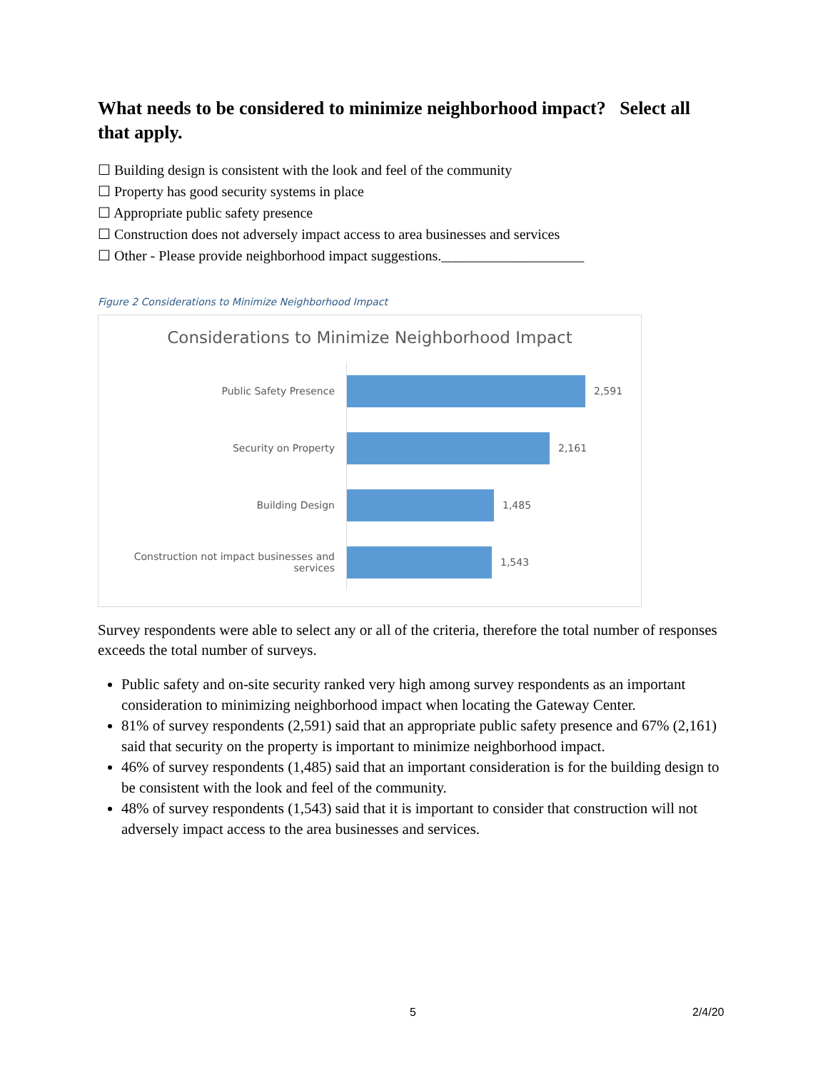What needs to be considered to minimize neighborhood impact? Select all that apply.
☐ Building design is consistent with the look and feel of the community
☐ Property has good security systems in place
☐ Appropriate public safety presence
☐ Construction does not adversely impact access to area businesses and services
☐ Other - Please provide neighborhood impact suggestions.____________________
Figure 2 Considerations to Minimize Neighborhood Impact
Considerations to Minimize Neighborhood Impact
Public Safety Presence
2,591
Security on Property
2,161
Building Design
1,485
Construction not impact businesses and services
1,543
Survey respondents were able to select any or all of the criteria, therefore the total number of responses exceeds the total number of surveys.
Public safety and on-site security ranked very high among survey respondents as an important consideration to minimizing neighborhood impact when locating the Gateway Center.
81% of survey respondents (2,591) said that an appropriate public safety presence and 67% (2,161) said that security on the property is important to minimize neighborhood impact.
46% of survey respondents (1,485) said that an important consideration is for the building design to be consistent with the look and feel of the community.
48% of survey respondents (1,543) said that it is important to consider that construction will not adversely impact access to the area businesses and services.
5 2/4/20